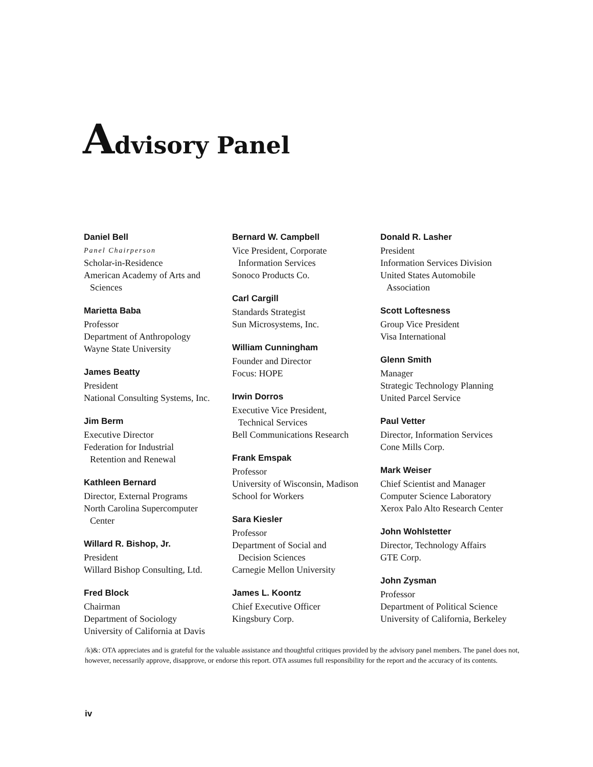Advisory Panel
Daniel Bell
Panel Chairperson
Scholar-in-Residence
American Academy of Arts and
Sciences
Marietta Baba
Professor
Department of Anthropology
Wayne State University
James Beatty
President
National Consulting Systems, Inc.
Jim Berm
Executive Director
Federation for Industrial
Retention and Renewal
Kathleen Bernard
Director, External Programs
North Carolina Supercomputer
Center
Willard R. Bishop, Jr.
President
Willard Bishop Consulting, Ltd.
Fred Block
Chairman
Department of Sociology
University of California at Davis
Bernard W. Campbell
Vice President, Corporate
Information Services
Sonoco Products Co.
Carl Cargill
Standards Strategist
Sun Microsystems, Inc.
William Cunningham
Founder and Director
Focus: HOPE
Irwin Dorros
Executive Vice President,
Technical Services
Bell Communications Research
Frank Emspak
Professor
University of Wisconsin, Madison
School for Workers
Sara Kiesler
Professor
Department of Social and
Decision Sciences
Carnegie Mellon University
James L. Koontz
Chief Executive Officer
Kingsbury Corp.
Donald R. Lasher
President
Information Services Division
United States Automobile
Association
Scott Loftesness
Group Vice President
Visa International
Glenn Smith
Manager
Strategic Technology Planning
United Parcel Service
Paul Vetter
Director, Information Services
Cone Mills Corp.
Mark Weiser
Chief Scientist and Manager
Computer Science Laboratory
Xerox Palo Alto Research Center
John Wohlstetter
Director, Technology Affairs
GTE Corp.
John Zysman
Professor
Department of Political Science
University of California, Berkeley
/k)&: OTA appreciates and is grateful for the valuable assistance and thoughtful critiques provided by the advisory panel members. The panel does not, however, necessarily approve, disapprove, or endorse this report. OTA assumes full responsibility for the report and the accuracy of its contents.
iv